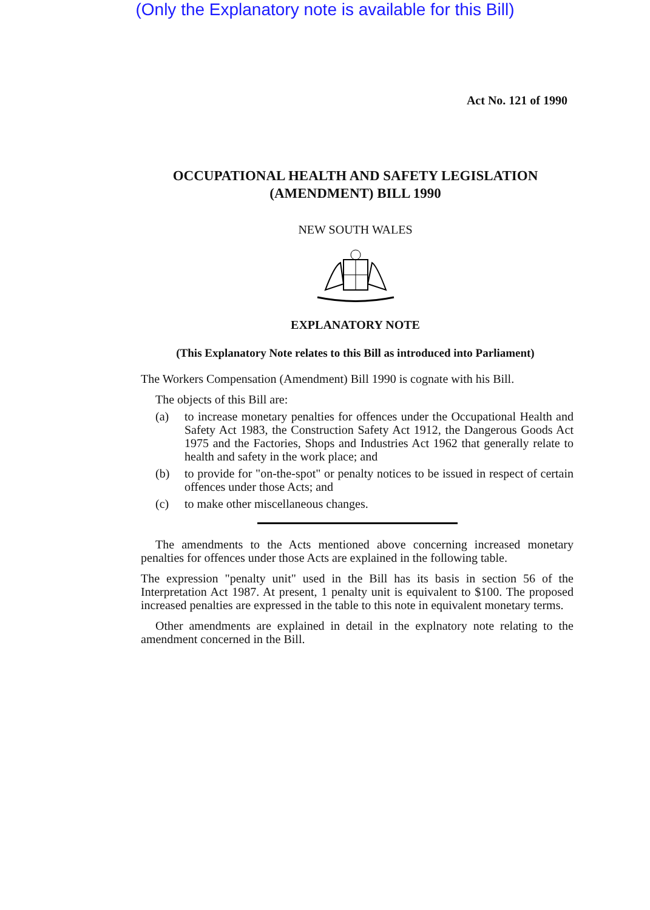(Only the Explanatory note is available for this Bill)
Act No. 121 of 1990
OCCUPATIONAL HEALTH AND SAFETY LEGISLATION
(AMENDMENT) BILL 1990
NEW SOUTH WALES
EXPLANATORY NOTE
(This Explanatory Note relates to this Bill as introduced into Parliament)
The Workers Compensation (Amendment) Bill 1990 is cognate with his Bill.
The objects of this Bill are:
(a) to increase monetary penalties for offences under the Occupational Health and Safety Act 1983, the Construction Safety Act 1912, the Dangerous Goods Act 1975 and the Factories, Shops and Industries Act 1962 that generally relate to health and safety in the work place; and
(b) to provide for "on-the-spot" or penalty notices to be issued in respect of certain offences under those Acts; and
(c) to make other miscellaneous changes.
The amendments to the Acts mentioned above concerning increased monetary penalties for offences under those Acts are explained in the following table.
The expression "penalty unit" used in the Bill has its basis in section 56 of the Interpretation Act 1987. At present, 1 penalty unit is equivalent to $100. The proposed increased penalties are expressed in the table to this note in equivalent monetary terms.
Other amendments are explained in detail in the explnatory note relating to the amendment concerned in the Bill.